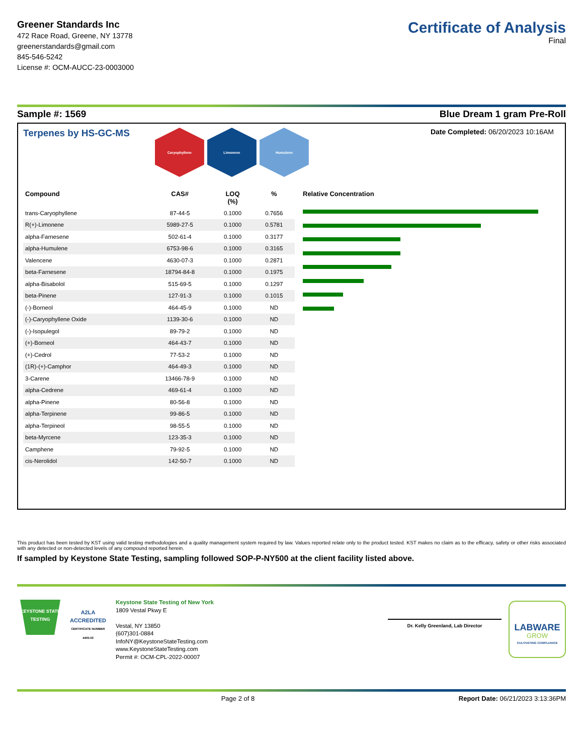Greener Standards Inc
472 Race Road, Greene, NY 13778
greenerstandards@gmail.com
845-546-5242
License #: OCM-AUCC-23-0003000
Certificate of Analysis
Final
Sample #: 1569 Blue Dream 1 gram Pre-Roll
Terpenes by HS-GC-MS
Caryophyllene Limonene Humulene
Date Completed: 06/20/2023 10:16AM
| Compound | CAS# | LOQ (%) | % |
| --- | --- | --- | --- |
| trans-Caryophyllene | 87-44-5 | 0.1000 | 0.7656 |
| R(+)-Limonene | 5989-27-5 | 0.1000 | 0.5781 |
| alpha-Farnesene | 502-61-4 | 0.1000 | 0.3177 |
| alpha-Humulene | 6753-98-6 | 0.1000 | 0.3165 |
| Valencene | 4630-07-3 | 0.1000 | 0.2871 |
| beta-Farnesene | 18794-84-8 | 0.1000 | 0.1975 |
| alpha-Bisabolol | 515-69-5 | 0.1000 | 0.1297 |
| beta-Pinene | 127-91-3 | 0.1000 | 0.1015 |
| (-)-Borneol | 464-45-9 | 0.1000 | ND |
| (-)-Caryophyllene Oxide | 1139-30-6 | 0.1000 | ND |
| (-)-Isopulegol | 89-79-2 | 0.1000 | ND |
| (+)-Borneol | 464-43-7 | 0.1000 | ND |
| (+)-Cedrol | 77-53-2 | 0.1000 | ND |
| (1R)-(+)-Camphor | 464-49-3 | 0.1000 | ND |
| 3-Carene | 13466-78-9 | 0.1000 | ND |
| alpha-Cedrene | 469-61-4 | 0.1000 | ND |
| alpha-Pinene | 80-56-8 | 0.1000 | ND |
| alpha-Terpinene | 99-86-5 | 0.1000 | ND |
| alpha-Terpineol | 98-55-5 | 0.1000 | ND |
| beta-Myrcene | 123-35-3 | 0.1000 | ND |
| Camphene | 79-92-5 | 0.1000 | ND |
| cis-Nerolidol | 142-50-7 | 0.1000 | ND |
Relative Concentration
This product has been tested by KST using valid testing methodologies and a quality management system required by law. Values reported relate only to the product tested. KST makes no claim as to the efficacy, safety or other risks associated with any detected or non-detected levels of any compound reported herein.
If sampled by Keystone State Testing, sampling followed SOP-P-NY500 at the client facility listed above.
KEYSTONE STATE TESTING
A2LA
ACCREDITED
CERTIFICATE NUMBER 4405.03
Keystone State Testing of New York
1809 Vestal Pkwy E
Vestal, NY 13850
(607)301-0884
InfoNY@KeystoneStateTesting.com
www.KeystoneStateTesting.com
Permit #: OCM-CPL-2022-00007
Dr. Kelly Greenland, Lab Director
LABWARE
GROW
CULTIVATING COMPLIANCE
Page 2 of 8 Report Date: 06/21/2023 3:13:36PM